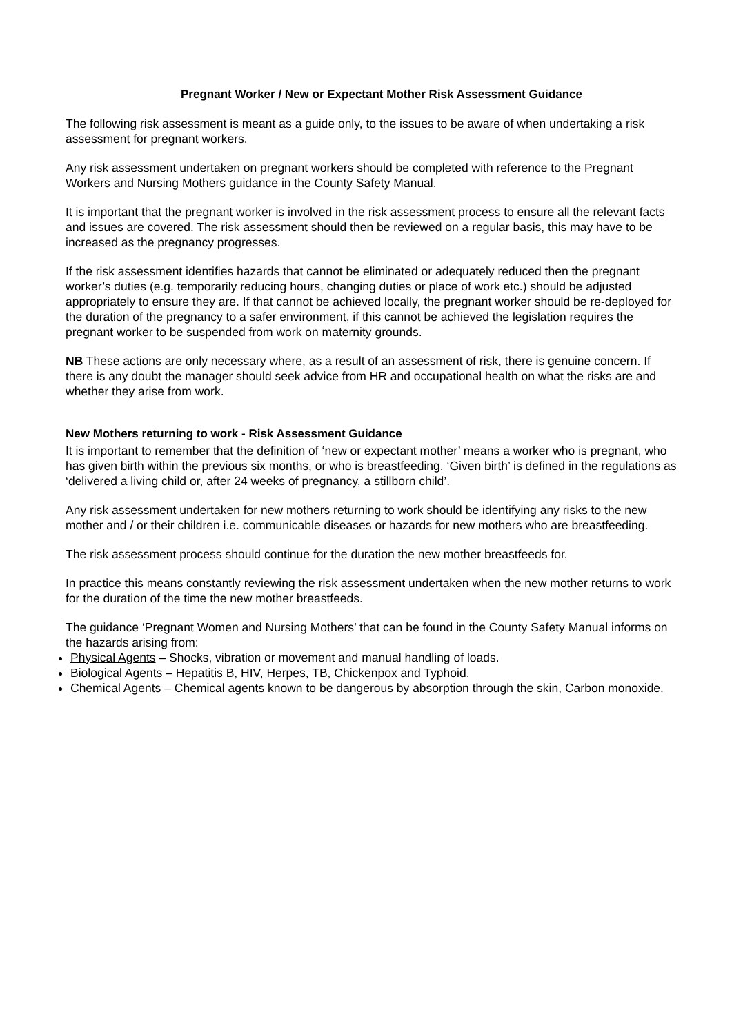Pregnant Worker / New or Expectant Mother Risk Assessment Guidance
The following risk assessment is meant as a guide only, to the issues to be aware of when undertaking a risk assessment for pregnant workers.
Any risk assessment undertaken on pregnant workers should be completed with reference to the Pregnant Workers and Nursing Mothers guidance in the County Safety Manual.
It is important that the pregnant worker is involved in the risk assessment process to ensure all the relevant facts and issues are covered. The risk assessment should then be reviewed on a regular basis, this may have to be increased as the pregnancy progresses.
If the risk assessment identifies hazards that cannot be eliminated or adequately reduced then the pregnant worker’s duties (e.g. temporarily reducing hours, changing duties or place of work etc.) should be adjusted appropriately to ensure they are. If that cannot be achieved locally, the pregnant worker should be re-deployed for the duration of the pregnancy to a safer environment, if this cannot be achieved the legislation requires the pregnant worker to be suspended from work on maternity grounds.
NB These actions are only necessary where, as a result of an assessment of risk, there is genuine concern. If there is any doubt the manager should seek advice from HR and occupational health on what the risks are and whether they arise from work.
New Mothers returning to work - Risk Assessment Guidance
It is important to remember that the definition of ‘new or expectant mother’ means a worker who is pregnant, who has given birth within the previous six months, or who is breastfeeding. ‘Given birth’ is defined in the regulations as ‘delivered a living child or, after 24 weeks of pregnancy, a stillborn child’.
Any risk assessment undertaken for new mothers returning to work should be identifying any risks to the new mother and / or their children i.e. communicable diseases or hazards for new mothers who are breastfeeding.
The risk assessment process should continue for the duration the new mother breastfeeds for.
In practice this means constantly reviewing the risk assessment undertaken when the new mother returns to work for the duration of the time the new mother breastfeeds.
The guidance ‘Pregnant Women and Nursing Mothers’ that can be found in the County Safety Manual informs on the hazards arising from:
Physical Agents – Shocks, vibration or movement and manual handling of loads.
Biological Agents – Hepatitis B, HIV, Herpes, TB, Chickenpox and Typhoid.
Chemical Agents – Chemical agents known to be dangerous by absorption through the skin, Carbon monoxide.